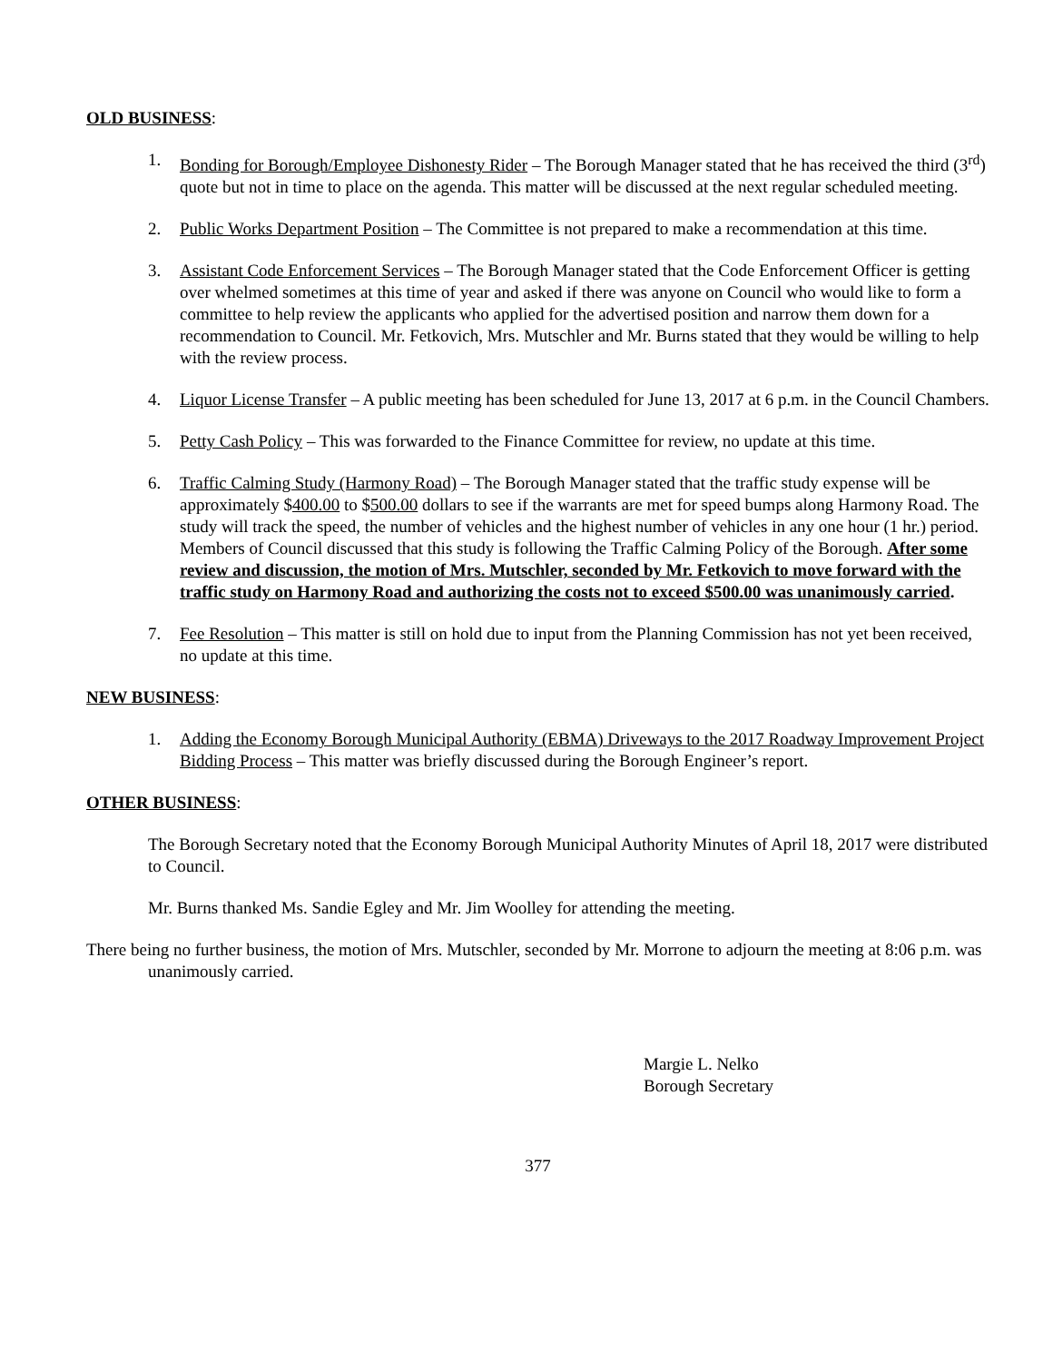OLD BUSINESS:
1. Bonding for Borough/Employee Dishonesty Rider – The Borough Manager stated that he has received the third (3<sup>rd</sup>) quote but not in time to place on the agenda. This matter will be discussed at the next regular scheduled meeting.
2. Public Works Department Position – The Committee is not prepared to make a recommendation at this time.
3. Assistant Code Enforcement Services – The Borough Manager stated that the Code Enforcement Officer is getting over whelmed sometimes at this time of year and asked if there was anyone on Council who would like to form a committee to help review the applicants who applied for the advertised position and narrow them down for a recommendation to Council. Mr. Fetkovich, Mrs. Mutschler and Mr. Burns stated that they would be willing to help with the review process.
4. Liquor License Transfer – A public meeting has been scheduled for June 13, 2017 at 6 p.m. in the Council Chambers.
5. Petty Cash Policy – This was forwarded to the Finance Committee for review, no update at this time.
6. Traffic Calming Study (Harmony Road) – The Borough Manager stated that the traffic study expense will be approximately $400.00 to $500.00 dollars to see if the warrants are met for speed bumps along Harmony Road. The study will track the speed, the number of vehicles and the highest number of vehicles in any one hour (1 hr.) period. Members of Council discussed that this study is following the Traffic Calming Policy of the Borough. After some review and discussion, the motion of Mrs. Mutschler, seconded by Mr. Fetkovich to move forward with the traffic study on Harmony Road and authorizing the costs not to exceed $500.00 was unanimously carried.
7. Fee Resolution – This matter is still on hold due to input from the Planning Commission has not yet been received, no update at this time.
NEW BUSINESS:
1. Adding the Economy Borough Municipal Authority (EBMA) Driveways to the 2017 Roadway Improvement Project Bidding Process – This matter was briefly discussed during the Borough Engineer’s report.
OTHER BUSINESS:
The Borough Secretary noted that the Economy Borough Municipal Authority Minutes of April 18, 2017 were distributed to Council.
Mr. Burns thanked Ms. Sandie Egley and Mr. Jim Woolley for attending the meeting.
There being no further business, the motion of Mrs. Mutschler, seconded by Mr. Morrone to adjourn the meeting at 8:06 p.m. was unanimously carried.
Margie L. Nelko
Borough Secretary
377